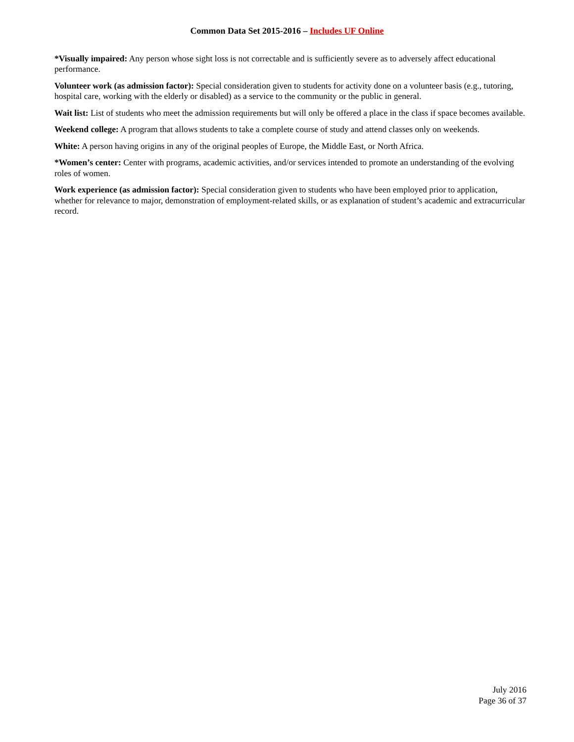Common Data Set 2015-2016 – Includes UF Online
*Visually impaired: Any person whose sight loss is not correctable and is sufficiently severe as to adversely affect educational performance.
Volunteer work (as admission factor): Special consideration given to students for activity done on a volunteer basis (e.g., tutoring, hospital care, working with the elderly or disabled) as a service to the community or the public in general.
Wait list: List of students who meet the admission requirements but will only be offered a place in the class if space becomes available.
Weekend college: A program that allows students to take a complete course of study and attend classes only on weekends.
White: A person having origins in any of the original peoples of Europe, the Middle East, or North Africa.
*Women’s center: Center with programs, academic activities, and/or services intended to promote an understanding of the evolving roles of women.
Work experience (as admission factor): Special consideration given to students who have been employed prior to application, whether for relevance to major, demonstration of employment-related skills, or as explanation of student’s academic and extracurricular record.
July 2016
Page 36 of 37